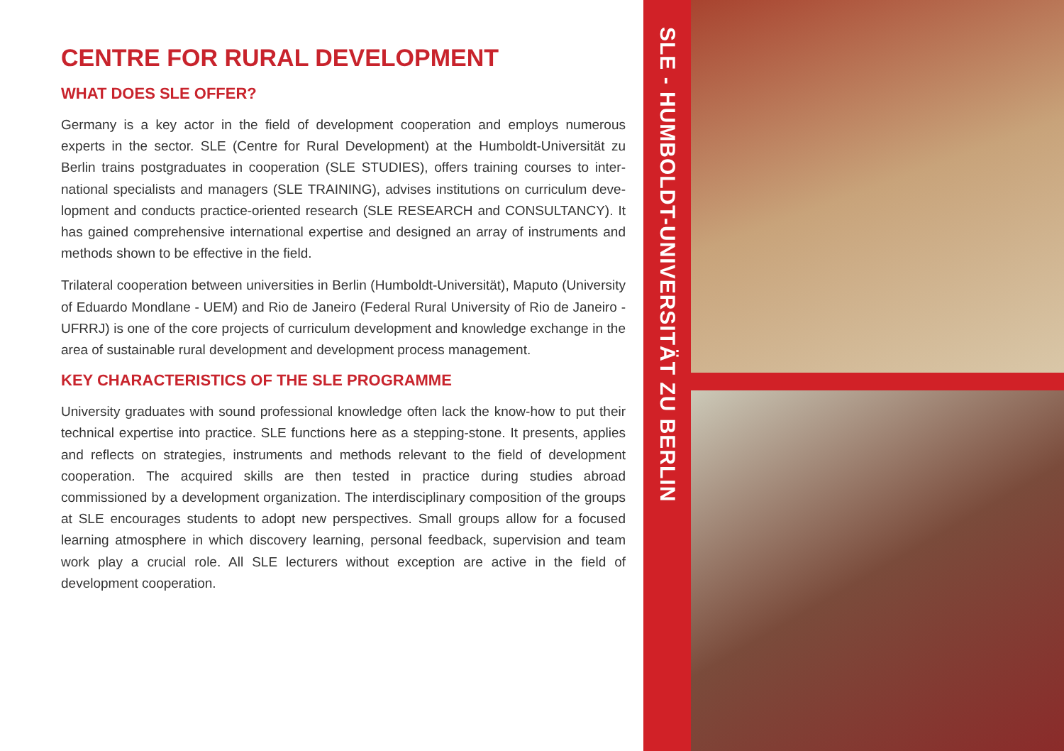CENTRE FOR RURAL DEVELOPMENT
WHAT DOES SLE OFFER?
Germany is a key actor in the field of development cooperation and employs numerous experts in the sector. SLE (Centre for Rural Development) at the Humboldt-Universität zu Berlin trains postgraduates in cooperation (SLE STUDIES), offers training courses to inter­national specialists and managers (SLE TRAINING), advises institutions on curriculum deve­lopment and conducts practice-oriented research (SLE RESEARCH and CONSULTANCY). It has gained comprehensive international expertise and designed an array of instruments and methods shown to be effective in the field.
Trilateral cooperation between universities in Berlin (Humboldt-Universität), Maputo (Uni­versity of Eduardo Mondlane - UEM) and Rio de Janeiro (Federal Rural University of Rio de Janeiro - UFRRJ) is one of the core projects of curriculum development and knowledge exch­ange in the area of sustainable rural development and development process management.
KEY CHARACTERISTICS OF THE SLE PROGRAMME
University graduates with sound professional knowledge often lack the know-how to put their technical expertise into practice. SLE functions here as a stepping-stone. It presents, applies and reflects on strategies, instruments and methods relevant to the field of deve­lopment cooperation. The acquired skills are then tested in practice during studies abroad commissioned by a development organization. The interdisciplinary composition of the groups at SLE encourages students to adopt new perspectives. Small groups allow for a focused learning atmosphere in which discovery learning, personal feedback, supervision and team work play a crucial role. All SLE lecturers without exception are active in the field of development cooperation.
SLE - HUMBOLDT-UNIVERSITÄT ZU BERLIN